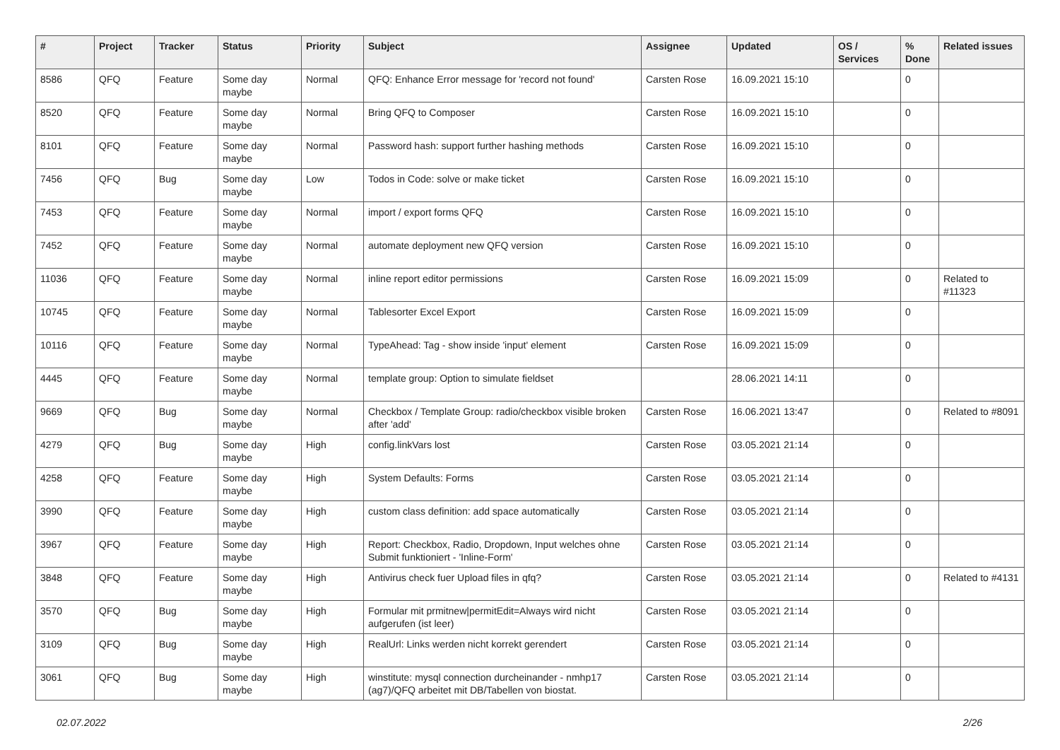| # | Project | Tracker | Status | Priority | Subject | Assignee | Updated | OS / Services | % Done | Related issues |
| --- | --- | --- | --- | --- | --- | --- | --- | --- | --- | --- |
| 8586 | QFQ | Feature | Some day maybe | Normal | QFQ: Enhance Error message for 'record not found' | Carsten Rose | 16.09.2021 15:10 | | 0 | |
| 8520 | QFQ | Feature | Some day maybe | Normal | Bring QFQ to Composer | Carsten Rose | 16.09.2021 15:10 | | 0 | |
| 8101 | QFQ | Feature | Some day maybe | Normal | Password hash: support further hashing methods | Carsten Rose | 16.09.2021 15:10 | | 0 | |
| 7456 | QFQ | Bug | Some day maybe | Low | Todos in Code: solve or make ticket | Carsten Rose | 16.09.2021 15:10 | | 0 | |
| 7453 | QFQ | Feature | Some day maybe | Normal | import / export forms QFQ | Carsten Rose | 16.09.2021 15:10 | | 0 | |
| 7452 | QFQ | Feature | Some day maybe | Normal | automate deployment new QFQ version | Carsten Rose | 16.09.2021 15:10 | | 0 | |
| 11036 | QFQ | Feature | Some day maybe | Normal | inline report editor permissions | Carsten Rose | 16.09.2021 15:09 | | 0 | Related to #11323 |
| 10745 | QFQ | Feature | Some day maybe | Normal | Tablesorter Excel Export | Carsten Rose | 16.09.2021 15:09 | | 0 | |
| 10116 | QFQ | Feature | Some day maybe | Normal | TypeAhead: Tag - show inside 'input' element | Carsten Rose | 16.09.2021 15:09 | | 0 | |
| 4445 | QFQ | Feature | Some day maybe | Normal | template group: Option to simulate fieldset | | 28.06.2021 14:11 | | 0 | |
| 9669 | QFQ | Bug | Some day maybe | Normal | Checkbox / Template Group: radio/checkbox visible broken after 'add' | Carsten Rose | 16.06.2021 13:47 | | 0 | Related to #8091 |
| 4279 | QFQ | Bug | Some day maybe | High | config.linkVars lost | Carsten Rose | 03.05.2021 21:14 | | 0 | |
| 4258 | QFQ | Feature | Some day maybe | High | System Defaults: Forms | Carsten Rose | 03.05.2021 21:14 | | 0 | |
| 3990 | QFQ | Feature | Some day maybe | High | custom class definition: add space automatically | Carsten Rose | 03.05.2021 21:14 | | 0 | |
| 3967 | QFQ | Feature | Some day maybe | High | Report: Checkbox, Radio, Dropdown, Input welches ohne Submit funktioniert - 'Inline-Form' | Carsten Rose | 03.05.2021 21:14 | | 0 | |
| 3848 | QFQ | Feature | Some day maybe | High | Antivirus check fuer Upload files in qfq? | Carsten Rose | 03.05.2021 21:14 | | 0 | Related to #4131 |
| 3570 | QFQ | Bug | Some day maybe | High | Formular mit prmitnew/permitEdit=Always wird nicht aufgerufen (ist leer) | Carsten Rose | 03.05.2021 21:14 | | 0 | |
| 3109 | QFQ | Bug | Some day maybe | High | RealUrl: Links werden nicht korrekt gerendert | Carsten Rose | 03.05.2021 21:14 | | 0 | |
| 3061 | QFQ | Bug | Some day maybe | High | winstitute: mysql connection durcheinander - nmhp17 (ag7)/QFQ arbeitet mit DB/Tabellen von biostat. | Carsten Rose | 03.05.2021 21:14 | | 0 | |
02.07.2022 2/26